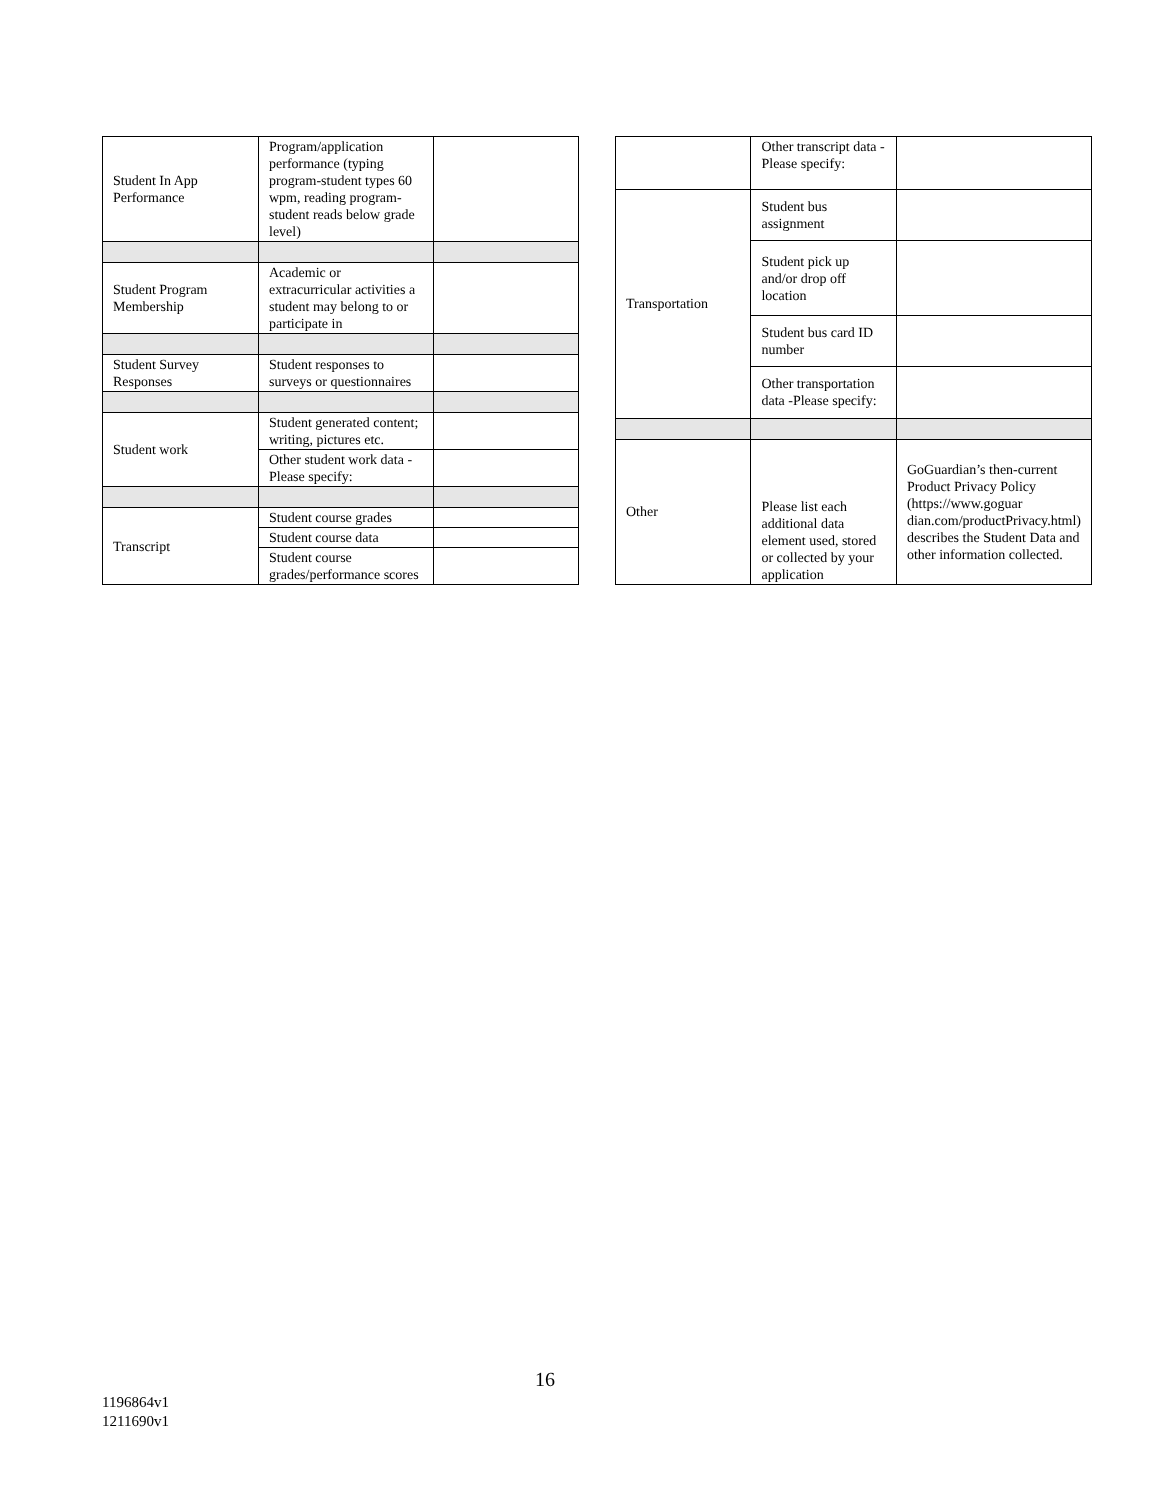| Student In App Performance | Program/application performance (typing program-student types 60 wpm, reading program-student reads below grade level) | |
| Student Program Membership | Academic or extracurricular activities a student may belong to or participate in | |
| Student Survey Responses | Student responses to surveys or questionnaires | |
| Student work | Student generated content; writing, pictures etc. | |
| | Other student work data -Please specify: | |
| Transcript | Student course grades | |
| | Student course data | |
| | Student course grades/performance scores | |
| | Other transcript data - Please specify: | |
| Transportation | Student bus assignment | |
| | Student pick up and/or drop off location | |
| | Student bus card ID number | |
| | Other transportation data -Please specify: | |
| Other | Please list each additional data element used, stored or collected by your application | GoGuardian’s then-current Product Privacy Policy (https://www.goguar dian.com/productPrivacy.html) describes the Student Data and other information collected. |
16
1196864v1
1211690v1